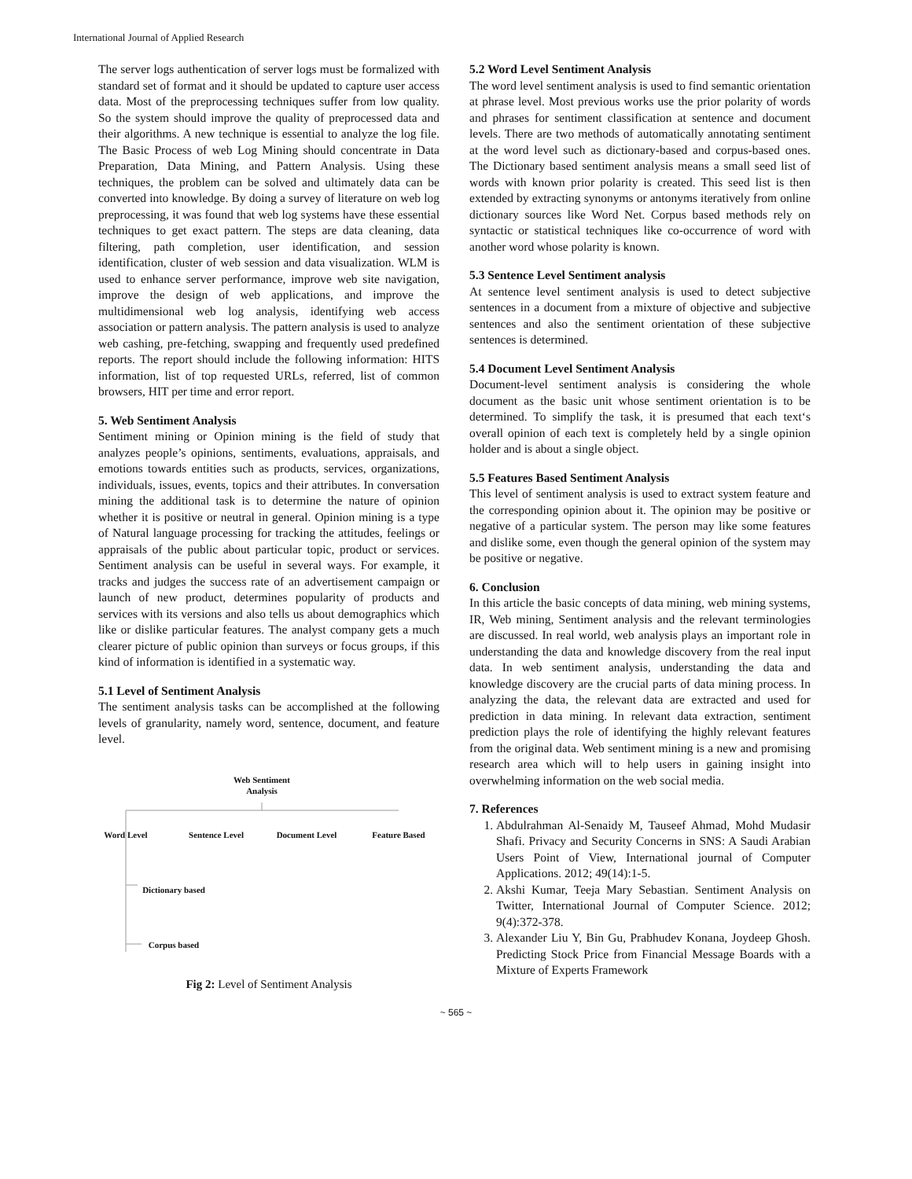International Journal of Applied Research
The server logs authentication of server logs must be formalized with standard set of format and it should be updated to capture user access data. Most of the preprocessing techniques suffer from low quality. So the system should improve the quality of preprocessed data and their algorithms. A new technique is essential to analyze the log file. The Basic Process of web Log Mining should concentrate in Data Preparation, Data Mining, and Pattern Analysis. Using these techniques, the problem can be solved and ultimately data can be converted into knowledge. By doing a survey of literature on web log preprocessing, it was found that web log systems have these essential techniques to get exact pattern. The steps are data cleaning, data filtering, path completion, user identification, and session identification, cluster of web session and data visualization. WLM is used to enhance server performance, improve web site navigation, improve the design of web applications, and improve the multidimensional web log analysis, identifying web access association or pattern analysis. The pattern analysis is used to analyze web cashing, pre-fetching, swapping and frequently used predefined reports. The report should include the following information: HITS information, list of top requested URLs, referred, list of common browsers, HIT per time and error report.
5. Web Sentiment Analysis
Sentiment mining or Opinion mining is the field of study that analyzes people’s opinions, sentiments, evaluations, appraisals, and emotions towards entities such as products, services, organizations, individuals, issues, events, topics and their attributes. In conversation mining the additional task is to determine the nature of opinion whether it is positive or neutral in general. Opinion mining is a type of Natural language processing for tracking the attitudes, feelings or appraisals of the public about particular topic, product or services. Sentiment analysis can be useful in several ways. For example, it tracks and judges the success rate of an advertisement campaign or launch of new product, determines popularity of products and services with its versions and also tells us about demographics which like or dislike particular features. The analyst company gets a much clearer picture of public opinion than surveys or focus groups, if this kind of information is identified in a systematic way.
5.1 Level of Sentiment Analysis
The sentiment analysis tasks can be accomplished at the following levels of granularity, namely word, sentence, document, and feature level.
Web Sentiment
Analysis
Word Level
Sentence Level
Document Level
Feature Based
Dictionary based
Corpus based
Fig 2: Level of Sentiment Analysis
5.2 Word Level Sentiment Analysis
The word level sentiment analysis is used to find semantic orientation at phrase level. Most previous works use the prior polarity of words and phrases for sentiment classification at sentence and document levels. There are two methods of automatically annotating sentiment at the word level such as dictionary-based and corpus-based ones. The Dictionary based sentiment analysis means a small seed list of words with known prior polarity is created. This seed list is then extended by extracting synonyms or antonyms iteratively from online dictionary sources like Word Net. Corpus based methods rely on syntactic or statistical techniques like co-occurrence of word with another word whose polarity is known.
5.3 Sentence Level Sentiment analysis
At sentence level sentiment analysis is used to detect subjective sentences in a document from a mixture of objective and subjective sentences and also the sentiment orientation of these subjective sentences is determined.
5.4 Document Level Sentiment Analysis
Document-level sentiment analysis is considering the whole document as the basic unit whose sentiment orientation is to be determined. To simplify the task, it is presumed that each text‘s overall opinion of each text is completely held by a single opinion holder and is about a single object.
5.5 Features Based Sentiment Analysis
This level of sentiment analysis is used to extract system feature and the corresponding opinion about it. The opinion may be positive or negative of a particular system. The person may like some features and dislike some, even though the general opinion of the system may be positive or negative.
6. Conclusion
In this article the basic concepts of data mining, web mining systems, IR, Web mining, Sentiment analysis and the relevant terminologies are discussed. In real world, web analysis plays an important role in understanding the data and knowledge discovery from the real input data. In web sentiment analysis, understanding the data and knowledge discovery are the crucial parts of data mining process. In analyzing the data, the relevant data are extracted and used for prediction in data mining. In relevant data extraction, sentiment prediction plays the role of identifying the highly relevant features from the original data. Web sentiment mining is a new and promising research area which will to help users in gaining insight into overwhelming information on the web social media.
7. References
1. Abdulrahman Al-Senaidy M, Tauseef Ahmad, Mohd Mudasir Shafi. Privacy and Security Concerns in SNS: A Saudi Arabian Users Point of View, International journal of Computer Applications. 2012; 49(14):1-5.
2. Akshi Kumar, Teeja Mary Sebastian. Sentiment Analysis on Twitter, International Journal of Computer Science. 2012; 9(4):372-378.
3. Alexander Liu Y, Bin Gu, Prabhudev Konana, Joydeep Ghosh. Predicting Stock Price from Financial Message Boards with a Mixture of Experts Framework
~ 565 ~